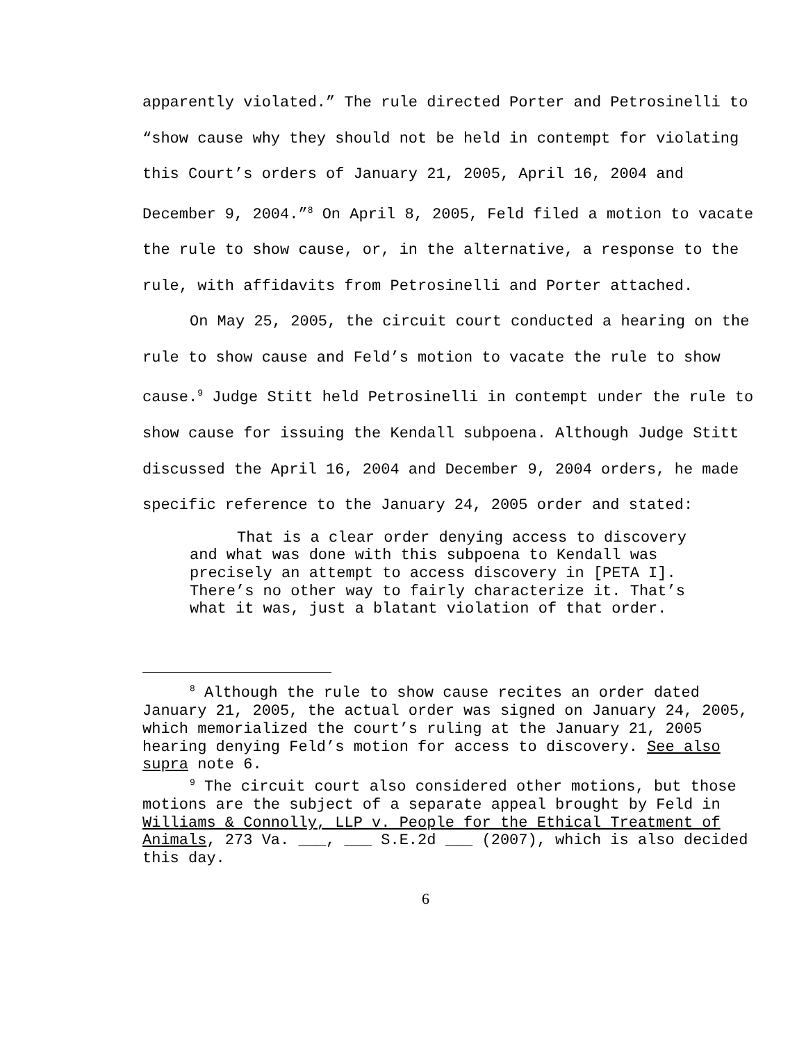apparently violated.” The rule directed Porter and Petrosinelli to “show cause why they should not be held in contempt for violating this Court’s orders of January 21, 2005, April 16, 2004 and December 9, 2004.”<sup>8</sup> On April 8, 2005, Feld filed a motion to vacate the rule to show cause, or, in the alternative, a response to the rule, with affidavits from Petrosinelli and Porter attached.
On May 25, 2005, the circuit court conducted a hearing on the rule to show cause and Feld’s motion to vacate the rule to show cause.<sup>9</sup> Judge Stitt held Petrosinelli in contempt under the rule to show cause for issuing the Kendall subpoena. Although Judge Stitt discussed the April 16, 2004 and December 9, 2004 orders, he made specific reference to the January 24, 2005 order and stated:
That is a clear order denying access to discovery and what was done with this subpoena to Kendall was precisely an attempt to access discovery in [PETA I]. There’s no other way to fairly characterize it. That’s what it was, just a blatant violation of that order.
<sup>8</sup> Although the rule to show cause recites an order dated January 21, 2005, the actual order was signed on January 24, 2005, which memorialized the court’s ruling at the January 21, 2005 hearing denying Feld’s motion for access to discovery. See also supra note 6.
<sup>9</sup> The circuit court also considered other motions, but those motions are the subject of a separate appeal brought by Feld in Williams & Connolly, LLP v. People for the Ethical Treatment of Animals, 273 Va. ___, ___ S.E.2d ___ (2007), which is also decided this day.
6